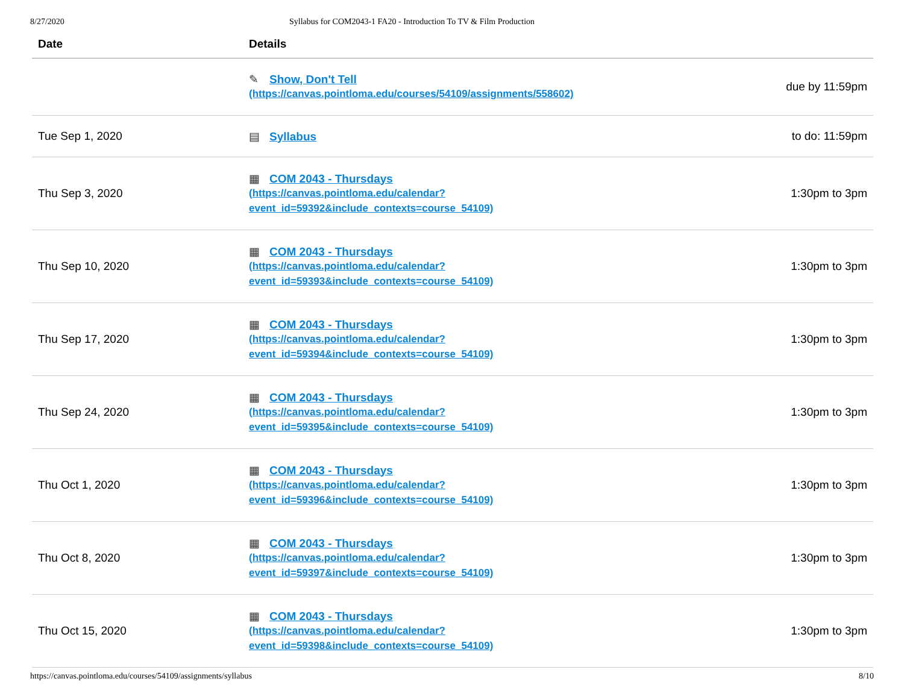8/27/2020 Syllabus for COM2043-1 FA20 - Introduction To TV & Film Production
| Date | Details | |
| --- | --- | --- |
| | ✎ Show, Don't Tell (https://canvas.pointloma.edu/courses/54109/assignments/558602) | due by 11:59pm |
| Tue Sep 1, 2020 | ▤ Syllabus | to do: 11:59pm |
| Thu Sep 3, 2020 | ▦ COM 2043 - Thursdays (https://canvas.pointloma.edu/calendar? event_id=59392&include_contexts=course_54109) | 1:30pm to 3pm |
| Thu Sep 10, 2020 | ▦ COM 2043 - Thursdays (https://canvas.pointloma.edu/calendar? event_id=59393&include_contexts=course_54109) | 1:30pm to 3pm |
| Thu Sep 17, 2020 | ▦ COM 2043 - Thursdays (https://canvas.pointloma.edu/calendar? event_id=59394&include_contexts=course_54109) | 1:30pm to 3pm |
| Thu Sep 24, 2020 | ▦ COM 2043 - Thursdays (https://canvas.pointloma.edu/calendar? event_id=59395&include_contexts=course_54109) | 1:30pm to 3pm |
| Thu Oct 1, 2020 | ▦ COM 2043 - Thursdays (https://canvas.pointloma.edu/calendar? event_id=59396&include_contexts=course_54109) | 1:30pm to 3pm |
| Thu Oct 8, 2020 | ▦ COM 2043 - Thursdays (https://canvas.pointloma.edu/calendar? event_id=59397&include_contexts=course_54109) | 1:30pm to 3pm |
| Thu Oct 15, 2020 | ▦ COM 2043 - Thursdays (https://canvas.pointloma.edu/calendar? event_id=59398&include_contexts=course_54109) | 1:30pm to 3pm |
https://canvas.pointloma.edu/courses/54109/assignments/syllabus 8/10